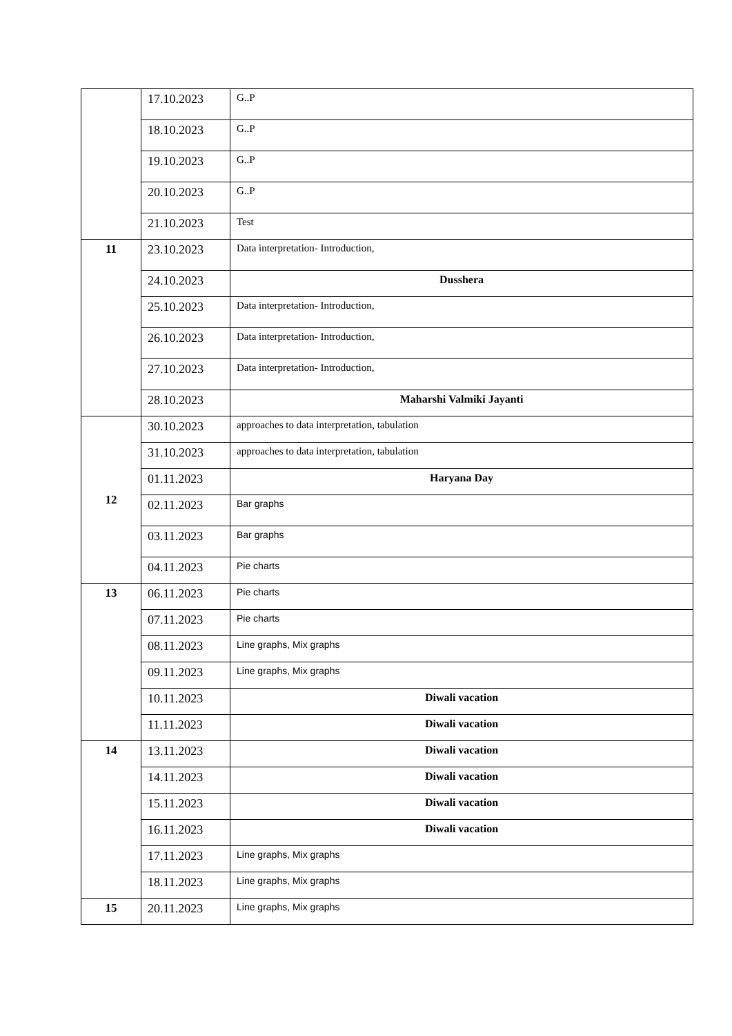| | 17.10.2023 | G..P |
| | 18.10.2023 | G..P |
| | 19.10.2023 | G..P |
| | 20.10.2023 | G..P |
| | 21.10.2023 | Test |
| 11 | 23.10.2023 | Data interpretation- Introduction, |
| | 24.10.2023 | Dusshera |
| | 25.10.2023 | Data interpretation- Introduction, |
| | 26.10.2023 | Data interpretation- Introduction, |
| | 27.10.2023 | Data interpretation- Introduction, |
| | 28.10.2023 | Maharshi Valmiki Jayanti |
| 12 | 30.10.2023 | approaches to data interpretation, tabulation |
| | 31.10.2023 | approaches to data interpretation, tabulation |
| | 01.11.2023 | Haryana Day |
| | 02.11.2023 | Bar graphs |
| | 03.11.2023 | Bar graphs |
| | 04.11.2023 | Pie charts |
| 13 | 06.11.2023 | Pie charts |
| | 07.11.2023 | Pie charts |
| | 08.11.2023 | Line graphs, Mix graphs |
| | 09.11.2023 | Line graphs, Mix graphs |
| | 10.11.2023 | Diwali vacation |
| | 11.11.2023 | Diwali vacation |
| 14 | 13.11.2023 | Diwali vacation |
| | 14.11.2023 | Diwali vacation |
| | 15.11.2023 | Diwali vacation |
| | 16.11.2023 | Diwali vacation |
| | 17.11.2023 | Line graphs, Mix graphs |
| | 18.11.2023 | Line graphs, Mix graphs |
| 15 | 20.11.2023 | Line graphs, Mix graphs |